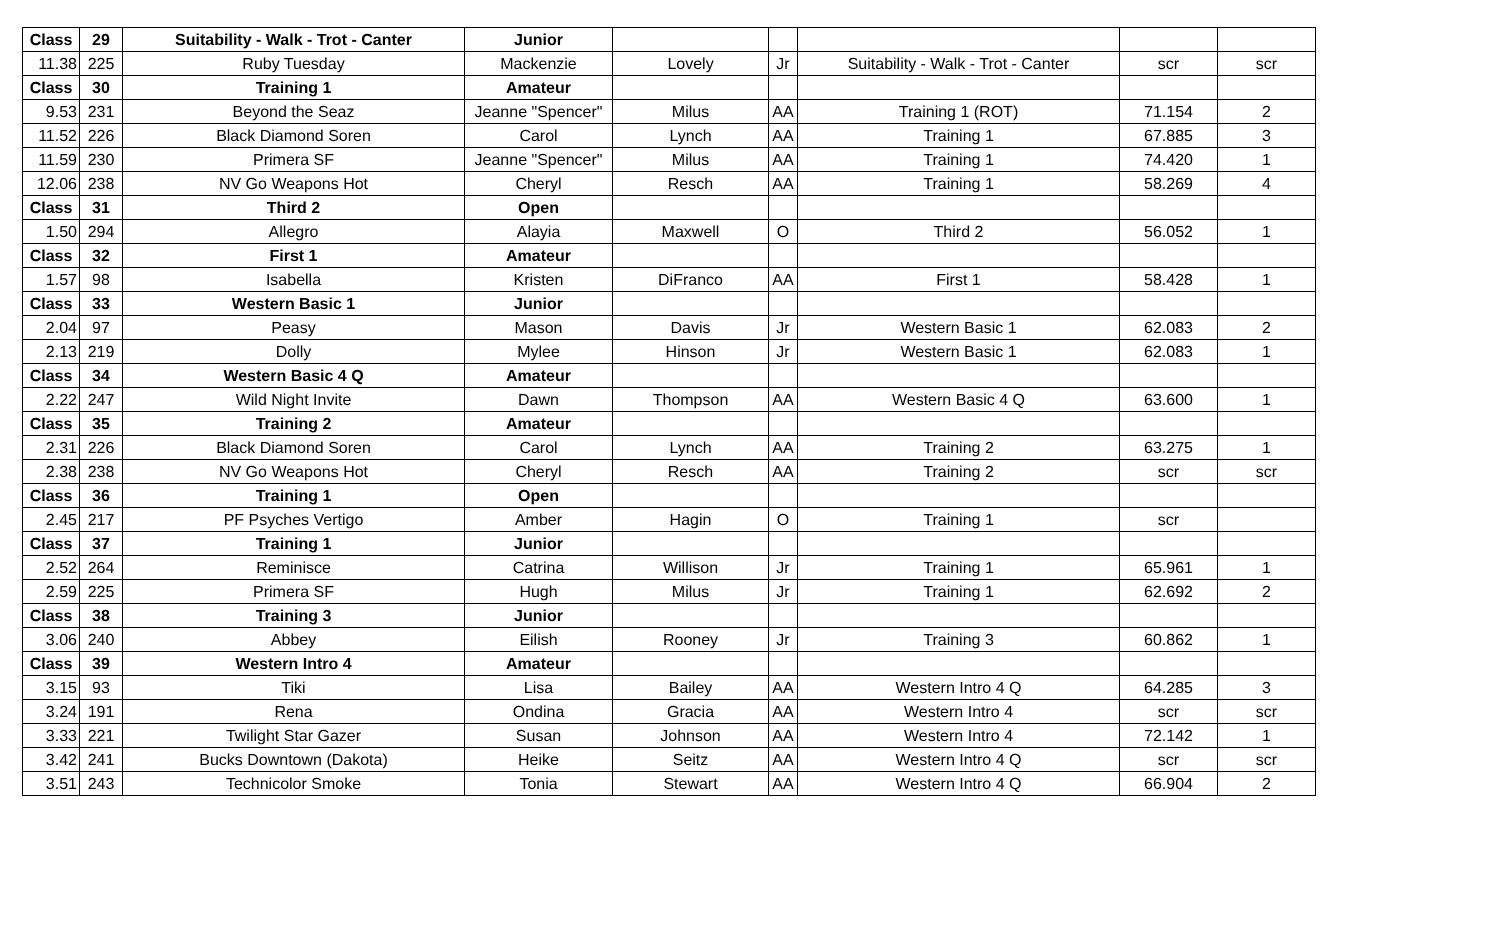| Class | 29 | Suitability - Walk - Trot - Canter | Junior | | | | | |
| 11.38 | 225 | Ruby Tuesday | Mackenzie | Lovely | Jr | Suitability - Walk - Trot - Canter | scr | scr |
| Class | 30 | Training 1 | Amateur | | | | | |
| 9.53 | 231 | Beyond the Seaz | Jeanne "Spencer" | Milus | AA | Training 1 (ROT) | 71.154 | 2 |
| 11.52 | 226 | Black Diamond Soren | Carol | Lynch | AA | Training 1 | 67.885 | 3 |
| 11.59 | 230 | Primera SF | Jeanne "Spencer" | Milus | AA | Training 1 | 74.420 | 1 |
| 12.06 | 238 | NV Go Weapons Hot | Cheryl | Resch | AA | Training 1 | 58.269 | 4 |
| Class | 31 | Third 2 | Open | | | | | |
| 1.50 | 294 | Allegro | Alayia | Maxwell | O | Third 2 | 56.052 | 1 |
| Class | 32 | First 1 | Amateur | | | | | |
| 1.57 | 98 | Isabella | Kristen | DiFranco | AA | First 1 | 58.428 | 1 |
| Class | 33 | Western Basic 1 | Junior | | | | | |
| 2.04 | 97 | Peasy | Mason | Davis | Jr | Western Basic 1 | 62.083 | 2 |
| 2.13 | 219 | Dolly | Mylee | Hinson | Jr | Western Basic 1 | 62.083 | 1 |
| Class | 34 | Western Basic 4 Q | Amateur | | | | | |
| 2.22 | 247 | Wild Night Invite | Dawn | Thompson | AA | Western Basic 4 Q | 63.600 | 1 |
| Class | 35 | Training 2 | Amateur | | | | | |
| 2.31 | 226 | Black Diamond Soren | Carol | Lynch | AA | Training 2 | 63.275 | 1 |
| 2.38 | 238 | NV Go Weapons Hot | Cheryl | Resch | AA | Training 2 | scr | scr |
| Class | 36 | Training 1 | Open | | | | | |
| 2.45 | 217 | PF Psyches Vertigo | Amber | Hagin | O | Training 1 | scr | |
| Class | 37 | Training 1 | Junior | | | | | |
| 2.52 | 264 | Reminisce | Catrina | Willison | Jr | Training 1 | 65.961 | 1 |
| 2.59 | 225 | Primera SF | Hugh | Milus | Jr | Training 1 | 62.692 | 2 |
| Class | 38 | Training 3 | Junior | | | | | |
| 3.06 | 240 | Abbey | Eilish | Rooney | Jr | Training 3 | 60.862 | 1 |
| Class | 39 | Western Intro 4 | Amateur | | | | | |
| 3.15 | 93 | Tiki | Lisa | Bailey | AA | Western Intro 4 Q | 64.285 | 3 |
| 3.24 | 191 | Rena | Ondina | Gracia | AA | Western Intro 4 | scr | scr |
| 3.33 | 221 | Twilight Star Gazer | Susan | Johnson | AA | Western Intro 4 | 72.142 | 1 |
| 3.42 | 241 | Bucks Downtown (Dakota) | Heike | Seitz | AA | Western Intro 4 Q | scr | scr |
| 3.51 | 243 | Technicolor Smoke | Tonia | Stewart | AA | Western Intro 4 Q | 66.904 | 2 |